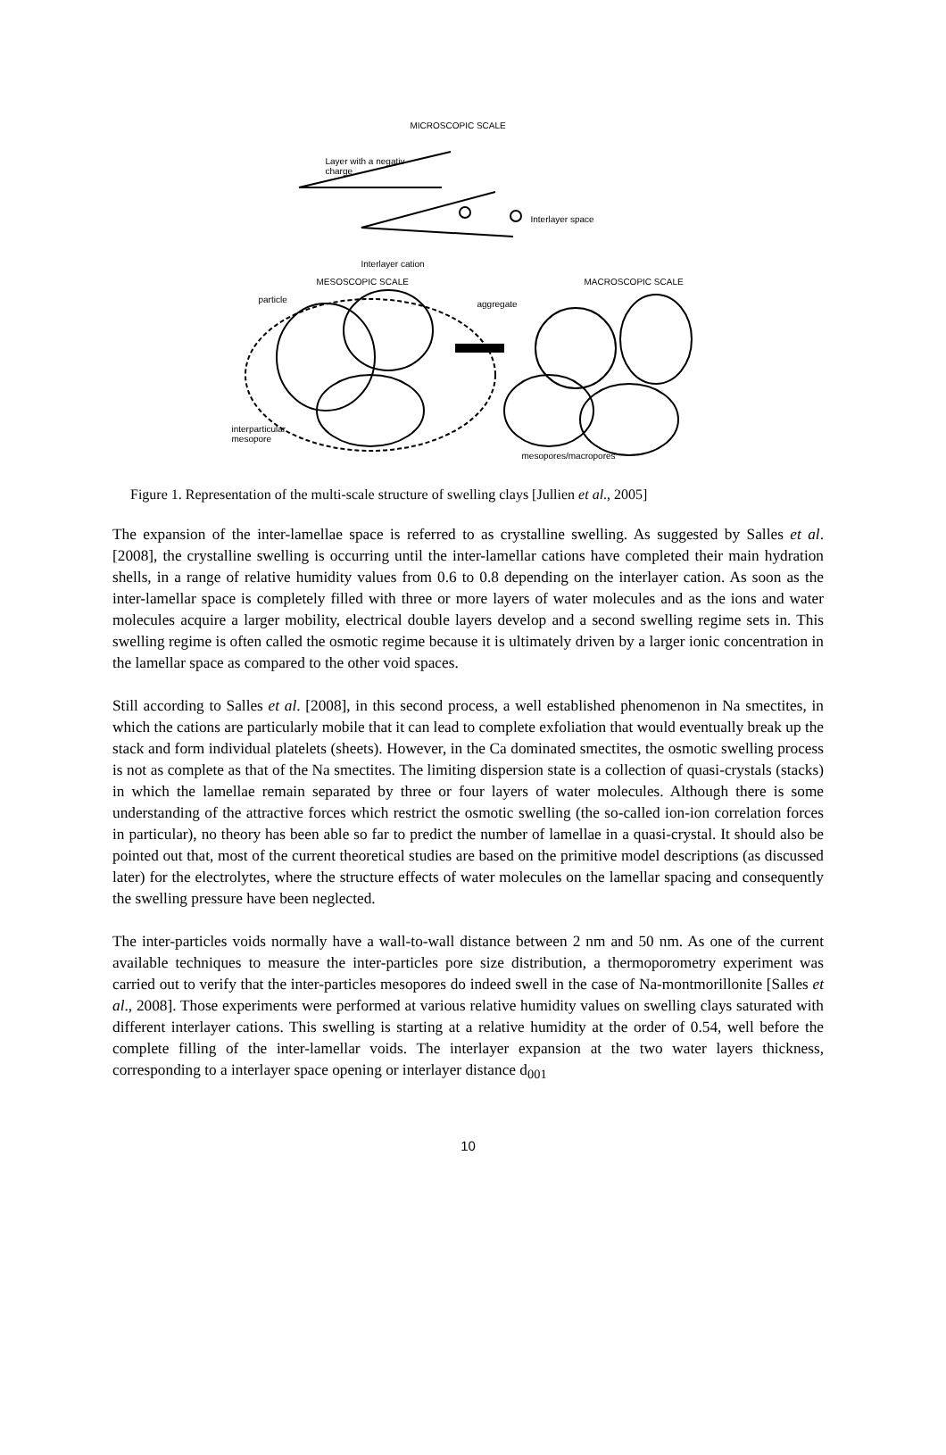MICROSCOPIC SCALE
Layer with a negativ
charge
Interlayer space
Interlayer cation
MESOSCOPIC SCALE MACROSCOPIC SCALE
particle aggregate
interparticular
mesopore
mesopores/macropores
Figure 1. Representation of the multi-scale structure of swelling clays [Jullien et al., 2005]
The expansion of the inter-lamellae space is referred to as crystalline swelling. As suggested by Salles et al. [2008], the crystalline swelling is occurring until the inter-lamellar cations have completed their main hydration shells, in a range of relative humidity values from 0.6 to 0.8 depending on the interlayer cation. As soon as the inter-lamellar space is completely filled with three or more layers of water molecules and as the ions and water molecules acquire a larger mobility, electrical double layers develop and a second swelling regime sets in. This swelling regime is often called the osmotic regime because it is ultimately driven by a larger ionic concentration in the lamellar space as compared to the other void spaces.
Still according to Salles et al. [2008], in this second process, a well established phenomenon in Na smectites, in which the cations are particularly mobile that it can lead to complete exfoliation that would eventually break up the stack and form individual platelets (sheets). However, in the Ca dominated smectites, the osmotic swelling process is not as complete as that of the Na smectites. The limiting dispersion state is a collection of quasi-crystals (stacks) in which the lamellae remain separated by three or four layers of water molecules. Although there is some understanding of the attractive forces which restrict the osmotic swelling (the so-called ion-ion correlation forces in particular), no theory has been able so far to predict the number of lamellae in a quasi-crystal. It should also be pointed out that, most of the current theoretical studies are based on the primitive model descriptions (as discussed later) for the electrolytes, where the structure effects of water molecules on the lamellar spacing and consequently the swelling pressure have been neglected.
The inter-particles voids normally have a wall-to-wall distance between 2 nm and 50 nm. As one of the current available techniques to measure the inter-particles pore size distribution, a thermoporometry experiment was carried out to verify that the inter-particles mesopores do indeed swell in the case of Na-montmorillonite [Salles et al., 2008]. Those experiments were performed at various relative humidity values on swelling clays saturated with different interlayer cations. This swelling is starting at a relative humidity at the order of 0.54, well before the complete filling of the inter-lamellar voids. The interlayer expansion at the two water layers thickness, corresponding to a interlayer space opening or interlayer distance d<sub>001</sub>
10